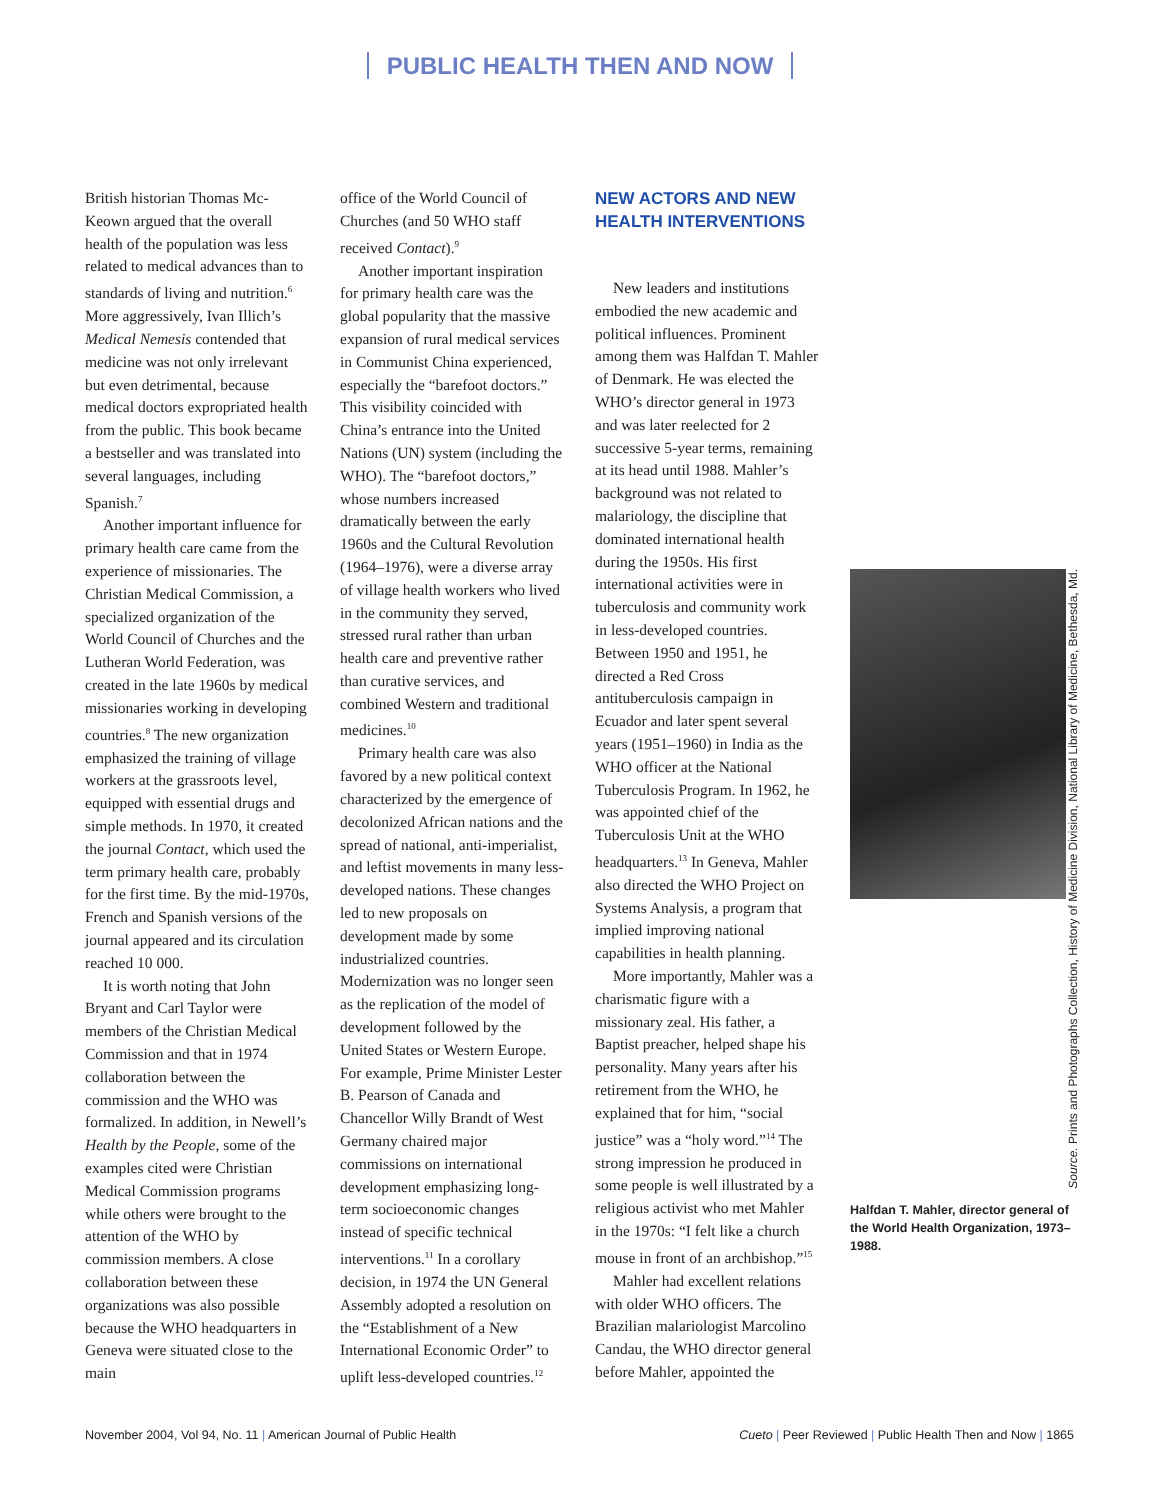PUBLIC HEALTH THEN AND NOW
British historian Thomas Mc-Keown argued that the overall health of the population was less related to medical advances than to standards of living and nutrition.<sup>6</sup> More aggressively, Ivan Illich’s Medical Nemesis contended that medicine was not only irrelevant but even detrimental, because medical doctors expropriated health from the public. This book became a bestseller and was translated into several languages, including Spanish.<sup>7</sup>
Another important influence for primary health care came from the experience of missionaries. The Christian Medical Commission, a specialized organization of the World Council of Churches and the Lutheran World Federation, was created in the late 1960s by medical missionaries working in developing countries.<sup>8</sup> The new organization emphasized the training of village workers at the grassroots level, equipped with essential drugs and simple methods. In 1970, it created the journal Contact, which used the term primary health care, probably for the first time. By the mid-1970s, French and Spanish versions of the journal appeared and its circulation reached 10 000.
It is worth noting that John Bryant and Carl Taylor were members of the Christian Medical Commission and that in 1974 collaboration between the commission and the WHO was formalized. In addition, in Newell’s Health by the People, some of the examples cited were Christian Medical Commission programs while others were brought to the attention of the WHO by commission members. A close collaboration between these organizations was also possible because the WHO headquarters in Geneva were situated close to the main
office of the World Council of Churches (and 50 WHO staff received Contact).<sup>9</sup>
Another important inspiration for primary health care was the global popularity that the massive expansion of rural medical services in Communist China experienced, especially the “barefoot doctors.” This visibility coincided with China’s entrance into the United Nations (UN) system (including the WHO). The “barefoot doctors,” whose numbers increased dramatically between the early 1960s and the Cultural Revolution (1964–1976), were a diverse array of village health workers who lived in the community they served, stressed rural rather than urban health care and preventive rather than curative services, and combined Western and traditional medicines.<sup>10</sup>
Primary health care was also favored by a new political context characterized by the emergence of decolonized African nations and the spread of national, anti-imperialist, and leftist movements in many less-developed nations. These changes led to new proposals on development made by some industrialized countries. Modernization was no longer seen as the replication of the model of development followed by the United States or Western Europe. For example, Prime Minister Lester B. Pearson of Canada and Chancellor Willy Brandt of West Germany chaired major commissions on international development emphasizing long-term socioeconomic changes instead of specific technical interventions.<sup>11</sup> In a corollary decision, in 1974 the UN General Assembly adopted a resolution on the “Establishment of a New International Economic Order” to uplift less-developed countries.<sup>12</sup>
NEW ACTORS AND NEW HEALTH INTERVENTIONS
New leaders and institutions embodied the new academic and political influences. Prominent among them was Halfdan T. Mahler of Denmark. He was elected the WHO’s director general in 1973 and was later reelected for 2 successive 5-year terms, remaining at its head until 1988. Mahler’s background was not related to malariology, the discipline that dominated international health during the 1950s. His first international activities were in tuberculosis and community work in less-developed countries. Between 1950 and 1951, he directed a Red Cross antituberculosis campaign in Ecuador and later spent several years (1951–1960) in India as the WHO officer at the National Tuberculosis Program. In 1962, he was appointed chief of the Tuberculosis Unit at the WHO headquarters.<sup>13</sup> In Geneva, Mahler also directed the WHO Project on Systems Analysis, a program that implied improving national capabilities in health planning.
More importantly, Mahler was a charismatic figure with a missionary zeal. His father, a Baptist preacher, helped shape his personality. Many years after his retirement from the WHO, he explained that for him, “social justice” was a “holy word.”<sup>14</sup> The strong impression he produced in some people is well illustrated by a religious activist who met Mahler in the 1970s: “I felt like a church mouse in front of an archbishop.”<sup>15</sup>
Mahler had excellent relations with older WHO officers. The Brazilian malariologist Marcolino Candau, the WHO director general before Mahler, appointed the
Source. Prints and Photographs Collection, History of Medicine Division, National Library of Medicine, Bethesda, Md.
Halfdan T. Mahler, director general of the World Health Organization, 1973–1988.
November 2004, Vol 94, No. 11 | American Journal of Public Health
Cueto | Peer Reviewed | Public Health Then and Now | 1865